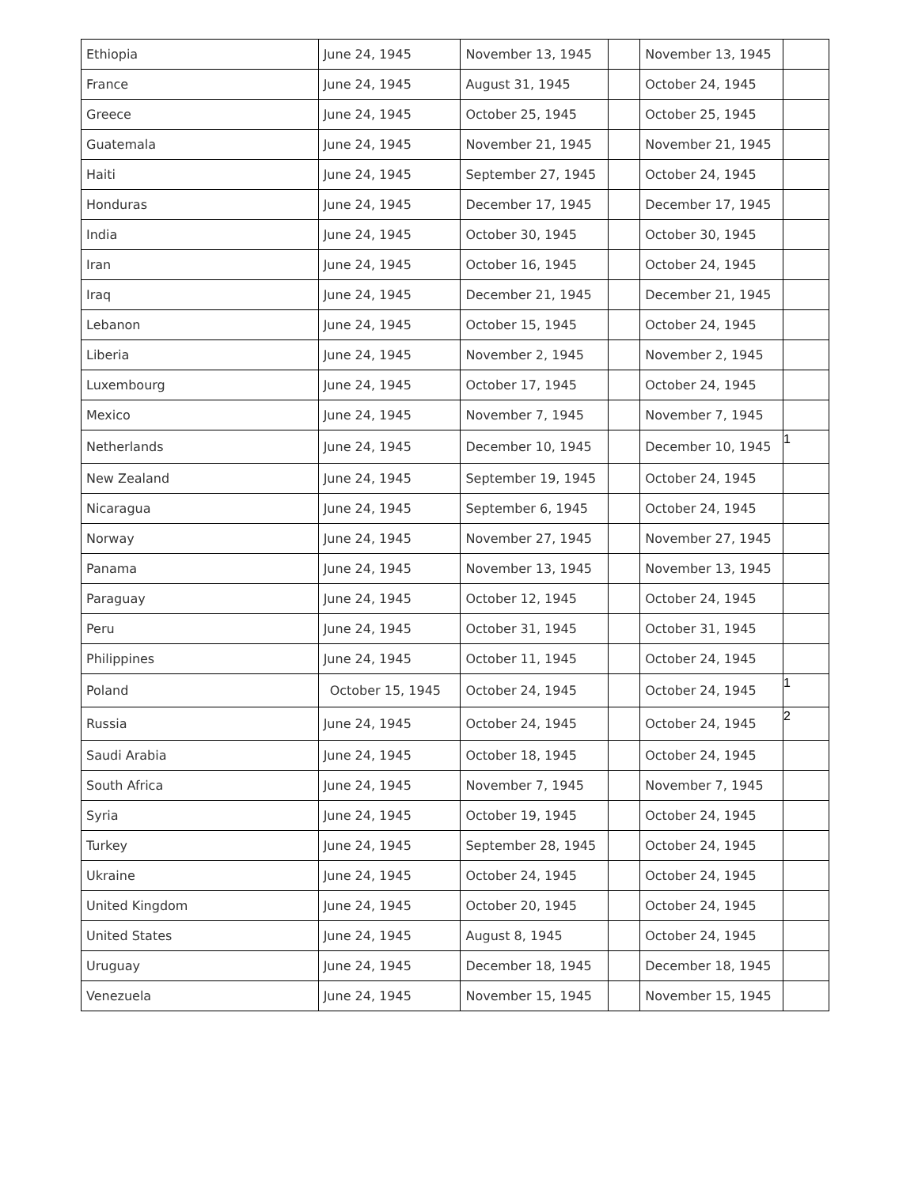| Ethiopia | June 24, 1945 | November 13, 1945 | | November 13, 1945 | |
| France | June 24, 1945 | August 31, 1945 | | October 24, 1945 | |
| Greece | June 24, 1945 | October 25, 1945 | | October 25, 1945 | |
| Guatemala | June 24, 1945 | November 21, 1945 | | November 21, 1945 | |
| Haiti | June 24, 1945 | September 27, 1945 | | October 24, 1945 | |
| Honduras | June 24, 1945 | December 17, 1945 | | December 17, 1945 | |
| India | June 24, 1945 | October 30, 1945 | | October 30, 1945 | |
| Iran | June 24, 1945 | October 16, 1945 | | October 24, 1945 | |
| Iraq | June 24, 1945 | December 21, 1945 | | December 21, 1945 | |
| Lebanon | June 24, 1945 | October 15, 1945 | | October 24, 1945 | |
| Liberia | June 24, 1945 | November 2, 1945 | | November 2, 1945 | |
| Luxembourg | June 24, 1945 | October 17, 1945 | | October 24, 1945 | |
| Mexico | June 24, 1945 | November 7, 1945 | | November 7, 1945 | |
| Netherlands | June 24, 1945 | December 10, 1945 | | December 10, 1945 | 1 |
| New Zealand | June 24, 1945 | September 19, 1945 | | October 24, 1945 | |
| Nicaragua | June 24, 1945 | September 6, 1945 | | October 24, 1945 | |
| Norway | June 24, 1945 | November 27, 1945 | | November 27, 1945 | |
| Panama | June 24, 1945 | November 13, 1945 | | November 13, 1945 | |
| Paraguay | June 24, 1945 | October 12, 1945 | | October 24, 1945 | |
| Peru | June 24, 1945 | October 31, 1945 | | October 31, 1945 | |
| Philippines | June 24, 1945 | October 11, 1945 | | October 24, 1945 | |
| Poland | October 15, 1945 | October 24, 1945 | | October 24, 1945 | 1 |
| Russia | June 24, 1945 | October 24, 1945 | | October 24, 1945 | 2 |
| Saudi Arabia | June 24, 1945 | October 18, 1945 | | October 24, 1945 | |
| South Africa | June 24, 1945 | November 7, 1945 | | November 7, 1945 | |
| Syria | June 24, 1945 | October 19, 1945 | | October 24, 1945 | |
| Turkey | June 24, 1945 | September 28, 1945 | | October 24, 1945 | |
| Ukraine | June 24, 1945 | October 24, 1945 | | October 24, 1945 | |
| United Kingdom | June 24, 1945 | October 20, 1945 | | October 24, 1945 | |
| United States | June 24, 1945 | August 8, 1945 | | October 24, 1945 | |
| Uruguay | June 24, 1945 | December 18, 1945 | | December 18, 1945 | |
| Venezuela | June 24, 1945 | November 15, 1945 | | November 15, 1945 | |